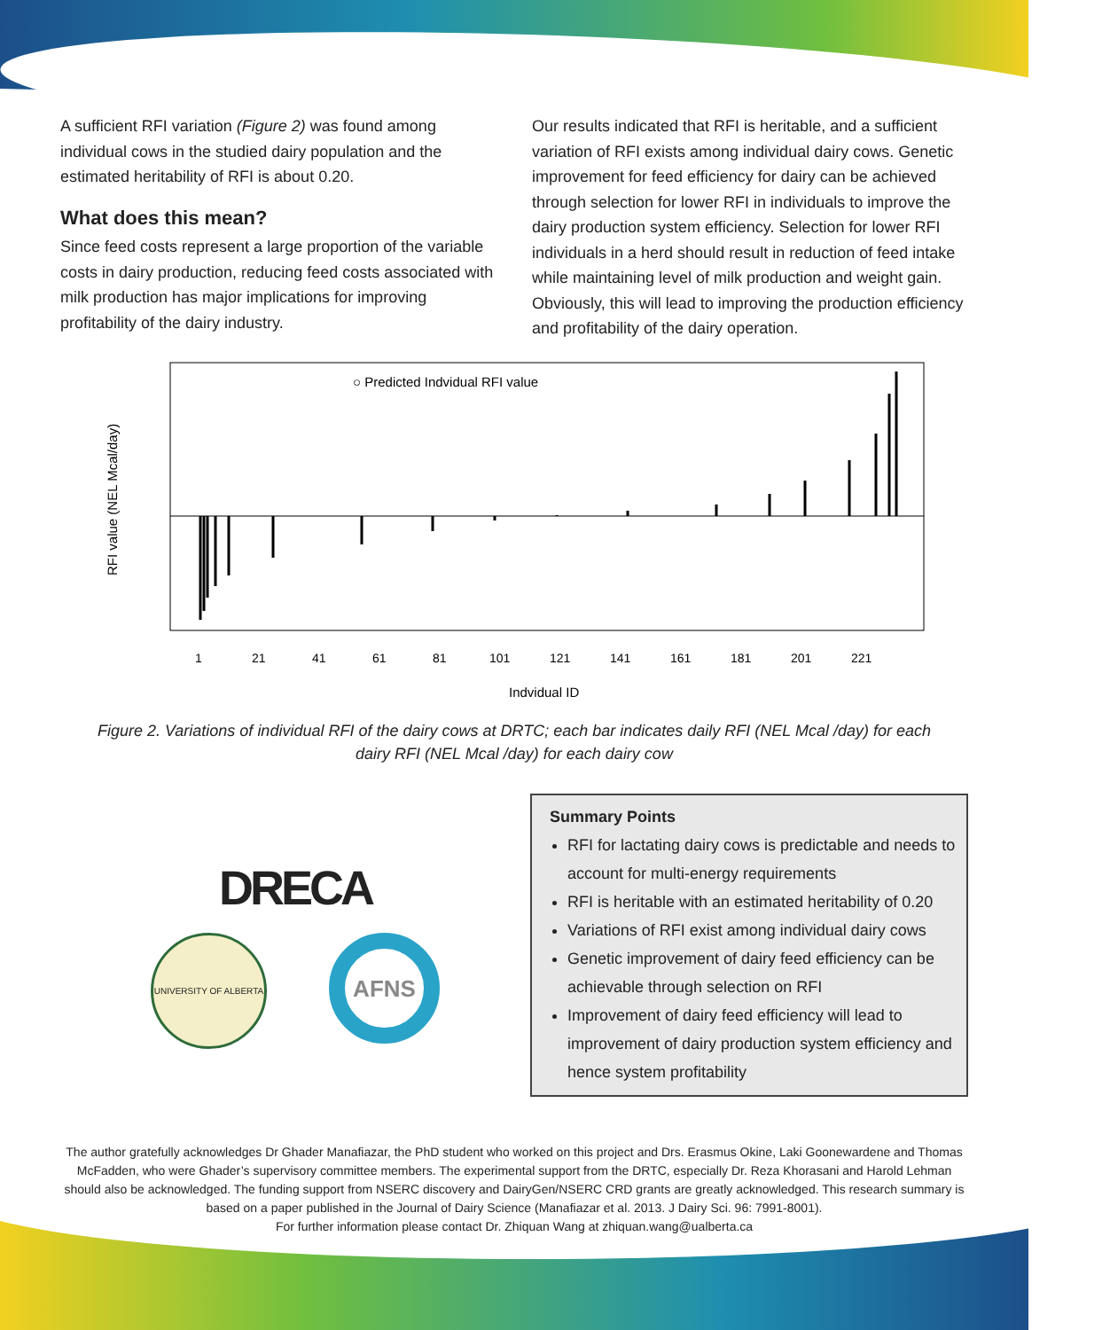A sufficient RFI variation (Figure 2) was found among individual cows in the studied dairy population and the estimated heritability of RFI is about 0.20.
What does this mean?
Since feed costs represent a large proportion of the variable costs in dairy production, reducing feed costs associated with milk production has major implications for improving profitability of the dairy industry.
Our results indicated that RFI is heritable, and a sufficient variation of RFI exists among individual dairy cows. Genetic improvement for feed efficiency for dairy can be achieved through selection for lower RFI in individuals to improve the dairy production system efficiency. Selection for lower RFI individuals in a herd should result in reduction of feed intake while maintaining level of milk production and weight gain. Obviously, this will lead to improving the production efficiency and profitability of the dairy operation.
○ Predicted Indvidual RFI value
1 21 41 61 81 101 121 141 161 181 201 221
Indvidual ID
RFI value (NEL Mcal/day)
Figure 2. Variations of individual RFI of the dairy cows at DRTC; each bar indicates daily RFI (NEL Mcal /day) for each dairy RFI (NEL Mcal /day) for each dairy cow
DRECA
UNIVERSITY OF ALBERTA
AFNS
Summary Points
RFI for lactating dairy cows is predictable and needs to account for multi-energy requirements
RFI is heritable with an estimated heritability of 0.20
Variations of RFI exist among individual dairy cows
Genetic improvement of dairy feed efficiency can be achievable through selection on RFI
Improvement of dairy feed efficiency will lead to improvement of dairy production system efficiency and hence system profitability
The author gratefully acknowledges Dr Ghader Manafiazar, the PhD student who worked on this project and Drs. Erasmus Okine, Laki Goonewardene and Thomas McFadden, who were Ghader’s supervisory committee members. The experimental support from the DRTC, especially Dr. Reza Khorasani and Harold Lehman should also be acknowledged. The funding support from NSERC discovery and DairyGen/NSERC CRD grants are greatly acknowledged. This research summary is based on a paper published in the Journal of Dairy Science (Manafiazar et al. 2013. J Dairy Sci. 96: 7991-8001).
For further information please contact Dr. Zhiquan Wang at zhiquan.wang@ualberta.ca